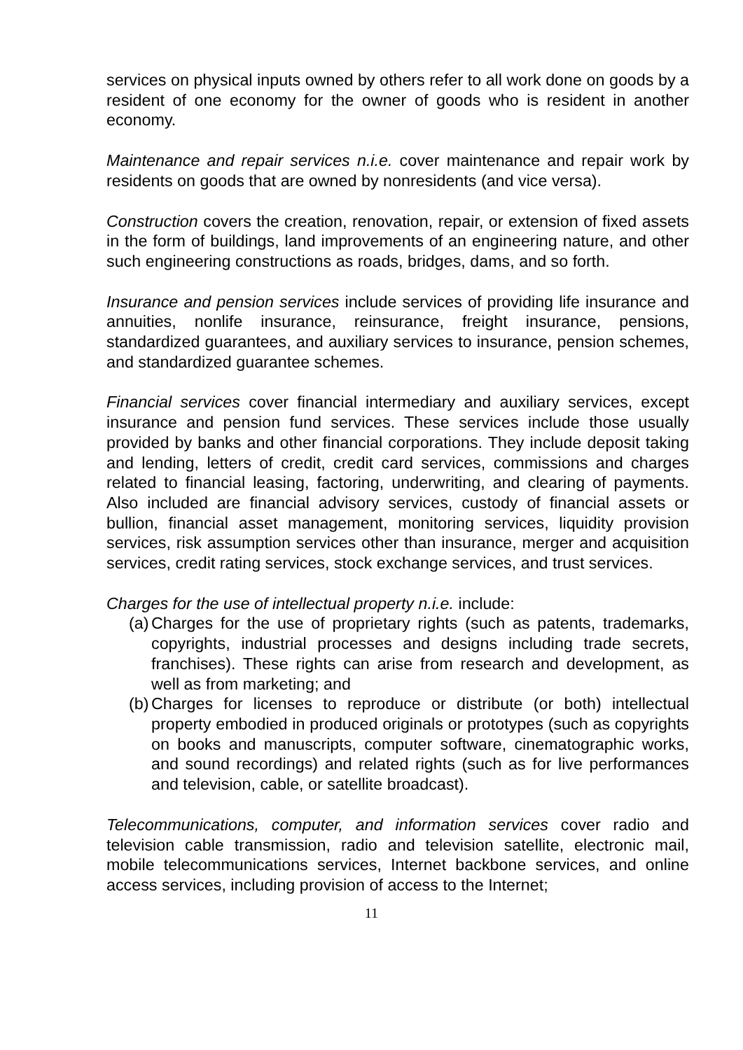services on physical inputs owned by others refer to all work done on goods by a resident of one economy for the owner of goods who is resident in another economy.
Maintenance and repair services n.i.e. cover maintenance and repair work by residents on goods that are owned by nonresidents (and vice versa).
Construction covers the creation, renovation, repair, or extension of fixed assets in the form of buildings, land improvements of an engineering nature, and other such engineering constructions as roads, bridges, dams, and so forth.
Insurance and pension services include services of providing life insurance and annuities, nonlife insurance, reinsurance, freight insurance, pensions, standardized guarantees, and auxiliary services to insurance, pension schemes, and standardized guarantee schemes.
Financial services cover financial intermediary and auxiliary services, except insurance and pension fund services. These services include those usually provided by banks and other financial corporations. They include deposit taking and lending, letters of credit, credit card services, commissions and charges related to financial leasing, factoring, underwriting, and clearing of payments. Also included are financial advisory services, custody of financial assets or bullion, financial asset management, monitoring services, liquidity provision services, risk assumption services other than insurance, merger and acquisition services, credit rating services, stock exchange services, and trust services.
Charges for the use of intellectual property n.i.e. include:
(a) Charges for the use of proprietary rights (such as patents, trademarks, copyrights, industrial processes and designs including trade secrets, franchises). These rights can arise from research and development, as well as from marketing; and
(b) Charges for licenses to reproduce or distribute (or both) intellectual property embodied in produced originals or prototypes (such as copyrights on books and manuscripts, computer software, cinematographic works, and sound recordings) and related rights (such as for live performances and television, cable, or satellite broadcast).
Telecommunications, computer, and information services cover radio and television cable transmission, radio and television satellite, electronic mail, mobile telecommunications services, Internet backbone services, and online access services, including provision of access to the Internet;
11